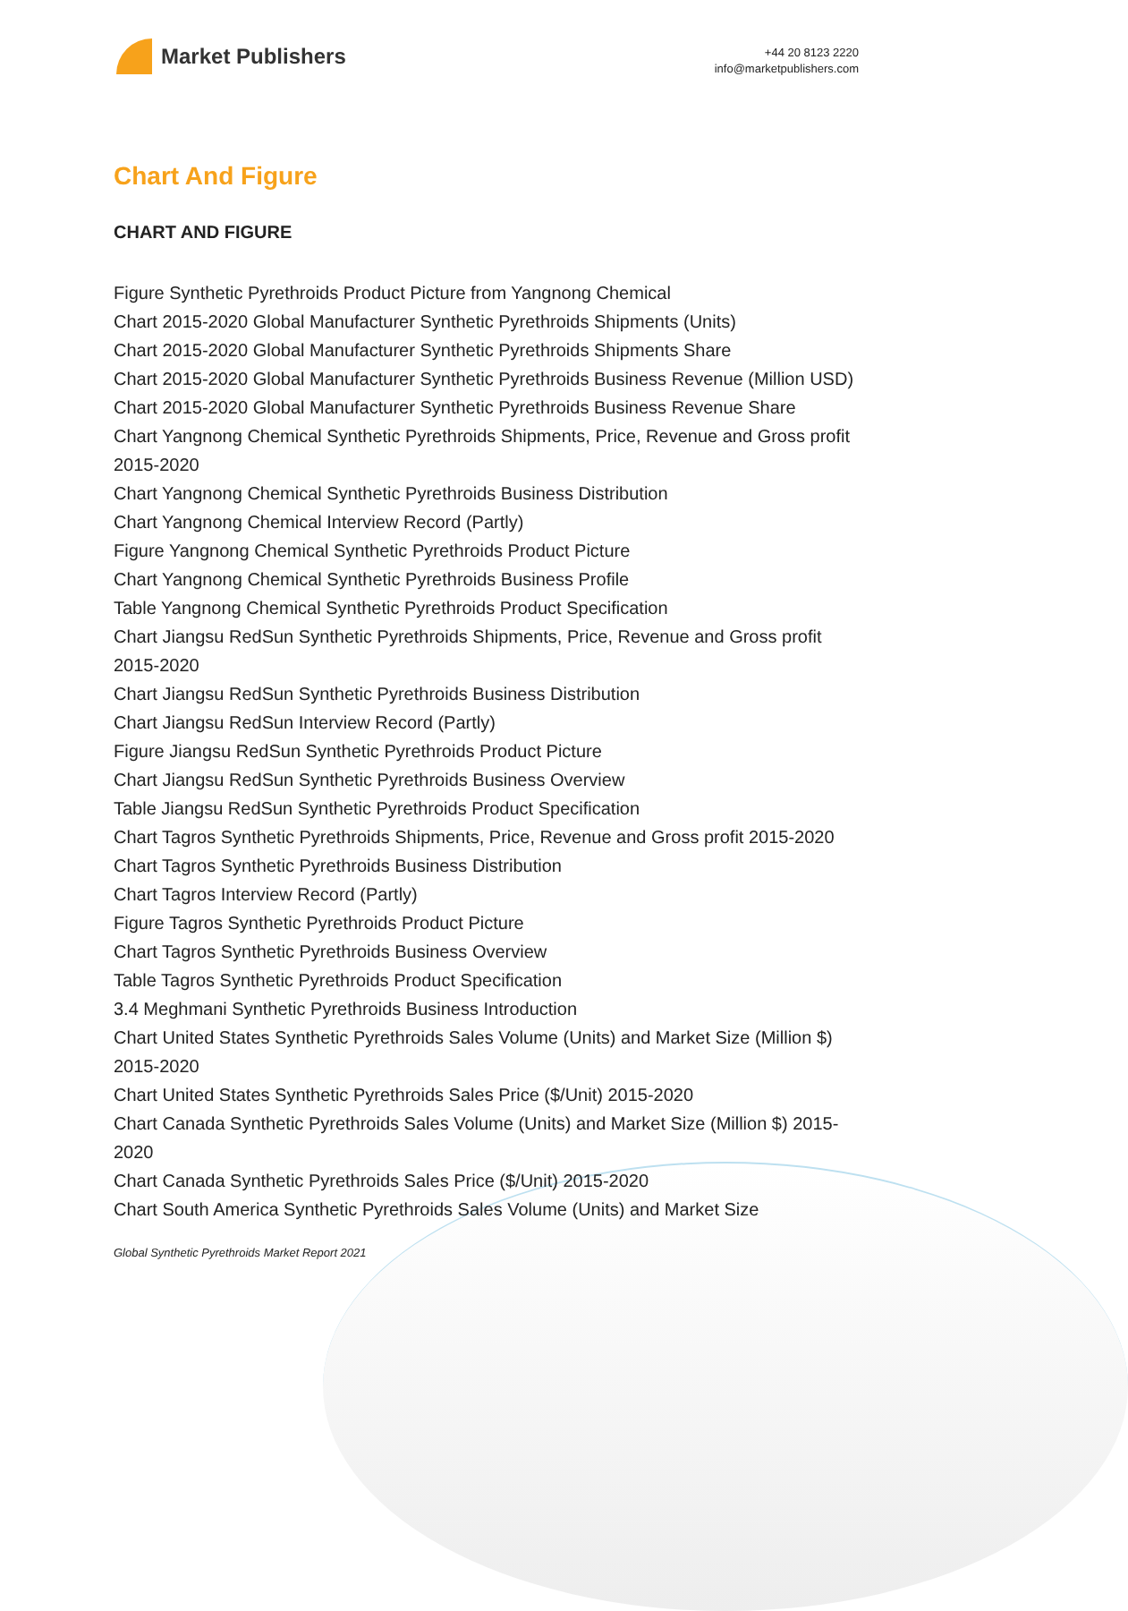Market Publishers
+44 20 8123 2220
info@marketpublishers.com
Chart And Figure
CHART AND FIGURE
Figure Synthetic Pyrethroids Product Picture from Yangnong Chemical
Chart 2015-2020 Global Manufacturer Synthetic Pyrethroids Shipments (Units)
Chart 2015-2020 Global Manufacturer Synthetic Pyrethroids Shipments Share
Chart 2015-2020 Global Manufacturer Synthetic Pyrethroids Business Revenue (Million USD)
Chart 2015-2020 Global Manufacturer Synthetic Pyrethroids Business Revenue Share
Chart Yangnong Chemical Synthetic Pyrethroids Shipments, Price, Revenue and Gross profit 2015-2020
Chart Yangnong Chemical Synthetic Pyrethroids Business Distribution
Chart Yangnong Chemical Interview Record (Partly)
Figure Yangnong Chemical Synthetic Pyrethroids Product Picture
Chart Yangnong Chemical Synthetic Pyrethroids Business Profile
Table Yangnong Chemical Synthetic Pyrethroids Product Specification
Chart Jiangsu RedSun Synthetic Pyrethroids Shipments, Price, Revenue and Gross profit 2015-2020
Chart Jiangsu RedSun Synthetic Pyrethroids Business Distribution
Chart Jiangsu RedSun Interview Record (Partly)
Figure Jiangsu RedSun Synthetic Pyrethroids Product Picture
Chart Jiangsu RedSun Synthetic Pyrethroids Business Overview
Table Jiangsu RedSun Synthetic Pyrethroids Product Specification
Chart Tagros Synthetic Pyrethroids Shipments, Price, Revenue and Gross profit 2015-2020
Chart Tagros Synthetic Pyrethroids Business Distribution
Chart Tagros Interview Record (Partly)
Figure Tagros Synthetic Pyrethroids Product Picture
Chart Tagros Synthetic Pyrethroids Business Overview
Table Tagros Synthetic Pyrethroids Product Specification
3.4 Meghmani Synthetic Pyrethroids Business Introduction
Chart United States Synthetic Pyrethroids Sales Volume (Units) and Market Size (Million $) 2015-2020
Chart United States Synthetic Pyrethroids Sales Price ($/Unit) 2015-2020
Chart Canada Synthetic Pyrethroids Sales Volume (Units) and Market Size (Million $) 2015-2020
Chart Canada Synthetic Pyrethroids Sales Price ($/Unit) 2015-2020
Chart South America Synthetic Pyrethroids Sales Volume (Units) and Market Size
Global Synthetic Pyrethroids Market Report 2021